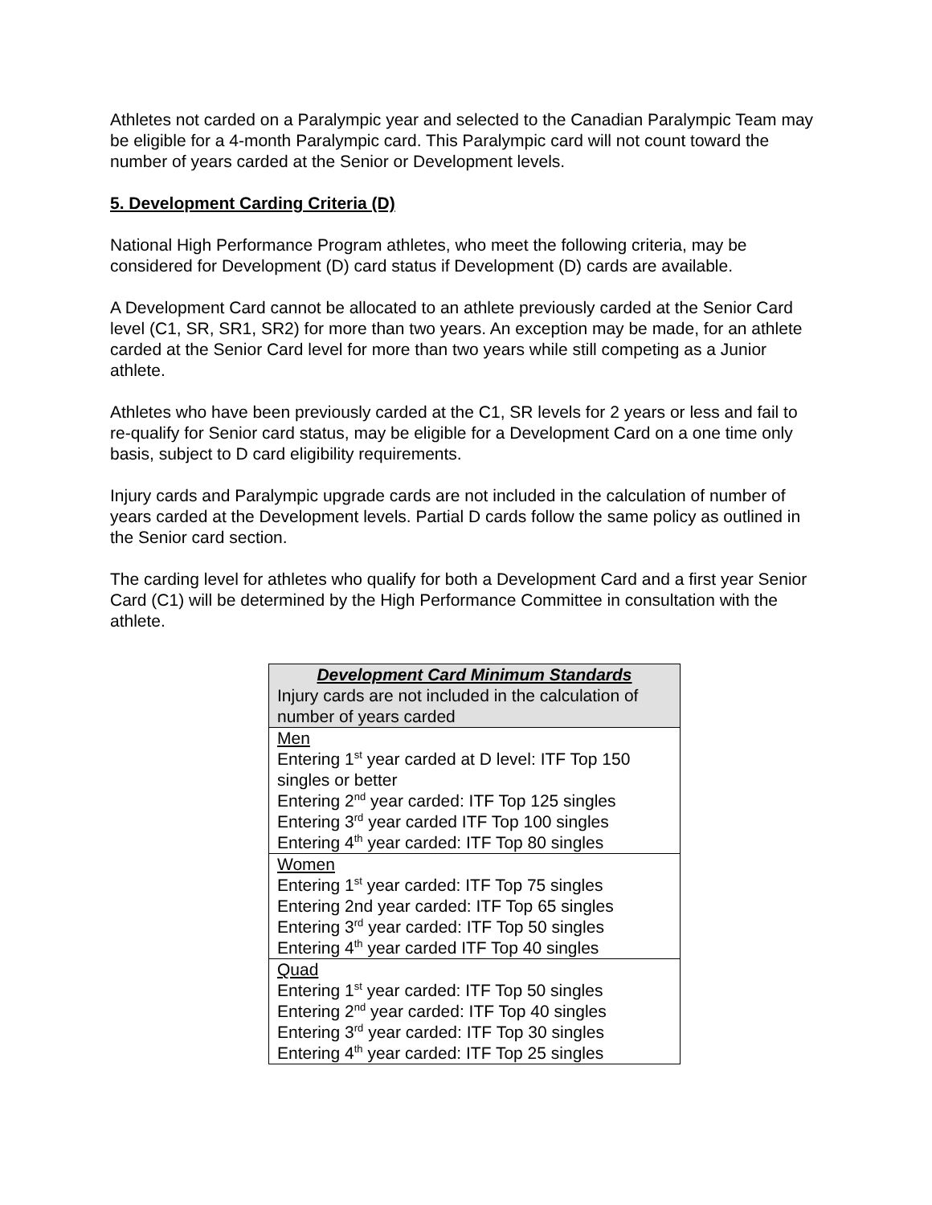Athletes not carded on a Paralympic year and selected to the Canadian Paralympic Team may be eligible for a 4-month Paralympic card. This Paralympic card will not count toward the number of years carded at the Senior or Development levels.
5. Development Carding Criteria (D)
National High Performance Program athletes, who meet the following criteria, may be considered for Development (D) card status if Development (D) cards are available.
A Development Card cannot be allocated to an athlete previously carded at the Senior Card level (C1, SR, SR1, SR2) for more than two years. An exception may be made, for an athlete carded at the Senior Card level for more than two years while still competing as a Junior athlete.
Athletes who have been previously carded at the C1, SR levels for 2 years or less and fail to re-qualify for Senior card status, may be eligible for a Development Card on a one time only basis, subject to D card eligibility requirements.
Injury cards and Paralympic upgrade cards are not included in the calculation of number of years carded at the Development levels. Partial D cards follow the same policy as outlined in the Senior card section.
The carding level for athletes who qualify for both a Development Card and a first year Senior Card (C1) will be determined by the High Performance Committee in consultation with the athlete.
| Development Card Minimum Standards Injury cards are not included in the calculation of number of years carded |
| --- |
| Men Entering 1<sup>st</sup> year carded at D level: ITF Top 150 singles or better Entering 2<sup>nd</sup> year carded: ITF Top 125 singles Entering 3<sup>rd</sup> year carded ITF Top 100 singles Entering 4<sup>th</sup> year carded: ITF Top 80 singles |
| Women Entering 1<sup>st</sup> year carded: ITF Top 75 singles Entering 2nd year carded: ITF Top 65 singles Entering 3<sup>rd</sup> year carded: ITF Top 50 singles Entering 4<sup>th</sup> year carded ITF Top 40 singles |
| Quad Entering 1<sup>st</sup> year carded: ITF Top 50 singles Entering 2<sup>nd</sup> year carded: ITF Top 40 singles Entering 3<sup>rd</sup> year carded: ITF Top 30 singles Entering 4<sup>th</sup> year carded: ITF Top 25 singles |